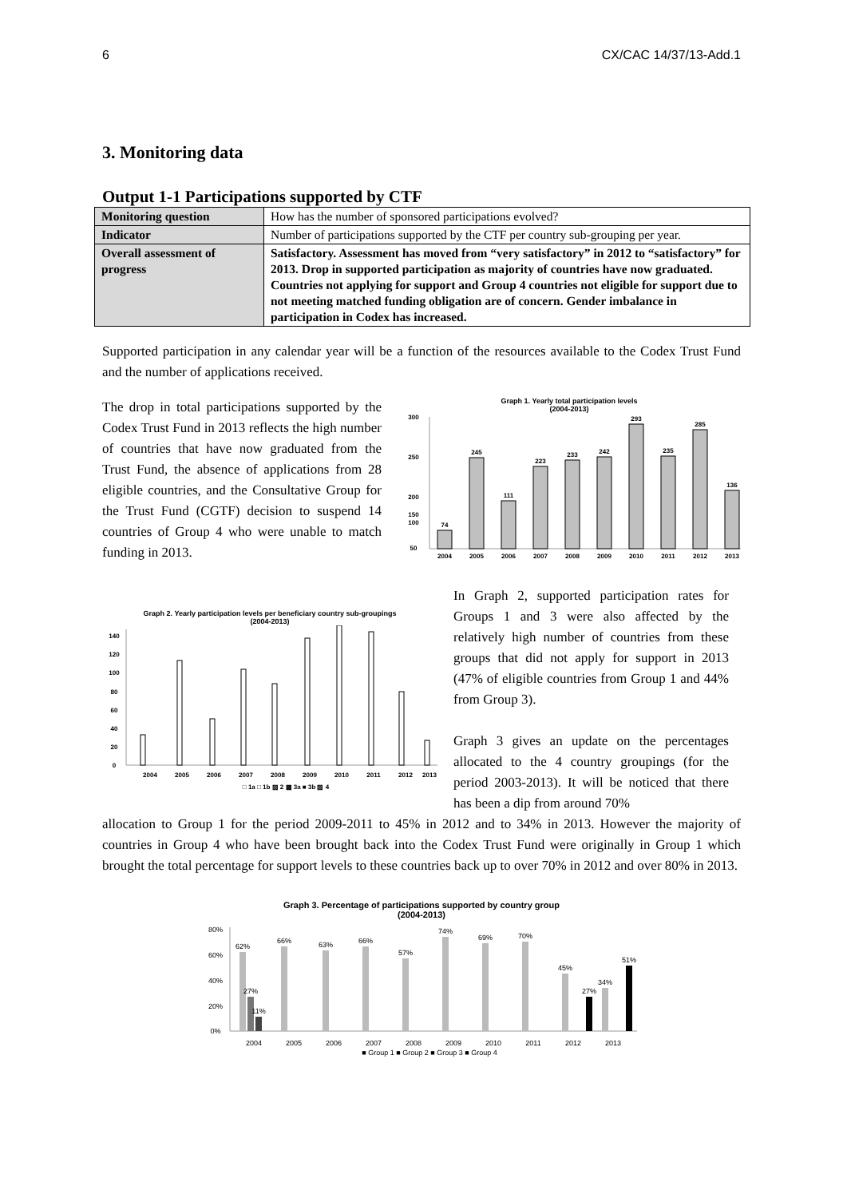6 CX/CAC 14/37/13-Add.1
3. Monitoring data
Output 1-1 Participations supported by CTF
| Monitoring question | How has the number of sponsored participations evolved? |
| Indicator | Number of participations supported by the CTF per country sub-grouping per year. |
| Overall assessment of progress | Satisfactory. Assessment has moved from “very satisfactory” in 2012 to “satisfactory” for 2013. Drop in supported participation as majority of countries have now graduated. Countries not applying for support and Group 4 countries not eligible for support due to not meeting matched funding obligation are of concern. Gender imbalance in participation in Codex has increased. |
Supported participation in any calendar year will be a function of the resources available to the Codex Trust Fund and the number of applications received.
The drop in total participations supported by the Codex Trust Fund in 2013 reflects the high number of countries that have now graduated from the Trust Fund, the absence of applications from 28 eligible countries, and the Consultative Group for the Trust Fund (CGTF) decision to suspend 14 countries of Group 4 who were unable to match funding in 2013.
Graph 1. Yearly total participation levels
(2004-2013)
74
2004
245
2005
111
2006
223
2007
233
2008
242
2009
293
2010
235
2011
285
2012
136
2013
300
250
200
150
100
50
Graph 2. Yearly participation levels per beneficiary country sub-groupings
(2004-2013)
0
20
40
60
80
100
120
140
2004
2005
2006
2007
2008
2009
2010
2011
2012
2013
□ 1a □ 1b ▨ 2 ▩ 3a ■ 3b ▨ 4
In Graph 2, supported participation rates for Groups 1 and 3 were also affected by the relatively high number of countries from these groups that did not apply for support in 2013 (47% of eligible countries from Group 1 and 44% from Group 3).
Graph 3 gives an update on the percentages allocated to the 4 country groupings (for the period 2003-2013). It will be noticed that there has been a dip from around 70%
allocation to Group 1 for the period 2009-2011 to 45% in 2012 and to 34% in 2013. However the majority of countries in Group 4 who have been brought back into the Codex Trust Fund were originally in Group 1 which brought the total percentage for support levels to these countries back up to over 70% in 2012 and over 80% in 2013.
Graph 3. Percentage of participations supported by country group
(2004-2013)
0%
20%
40%
60%
80%
62%
27%
11%
2004
66%
2005
63%
2006
66%
2007
57%
2008
74%
2009
69%
2010
70%
2011
45%
27%
2012
34%
51%
2013
■ Group 1 ■ Group 2 ■ Group 3 ■ Group 4